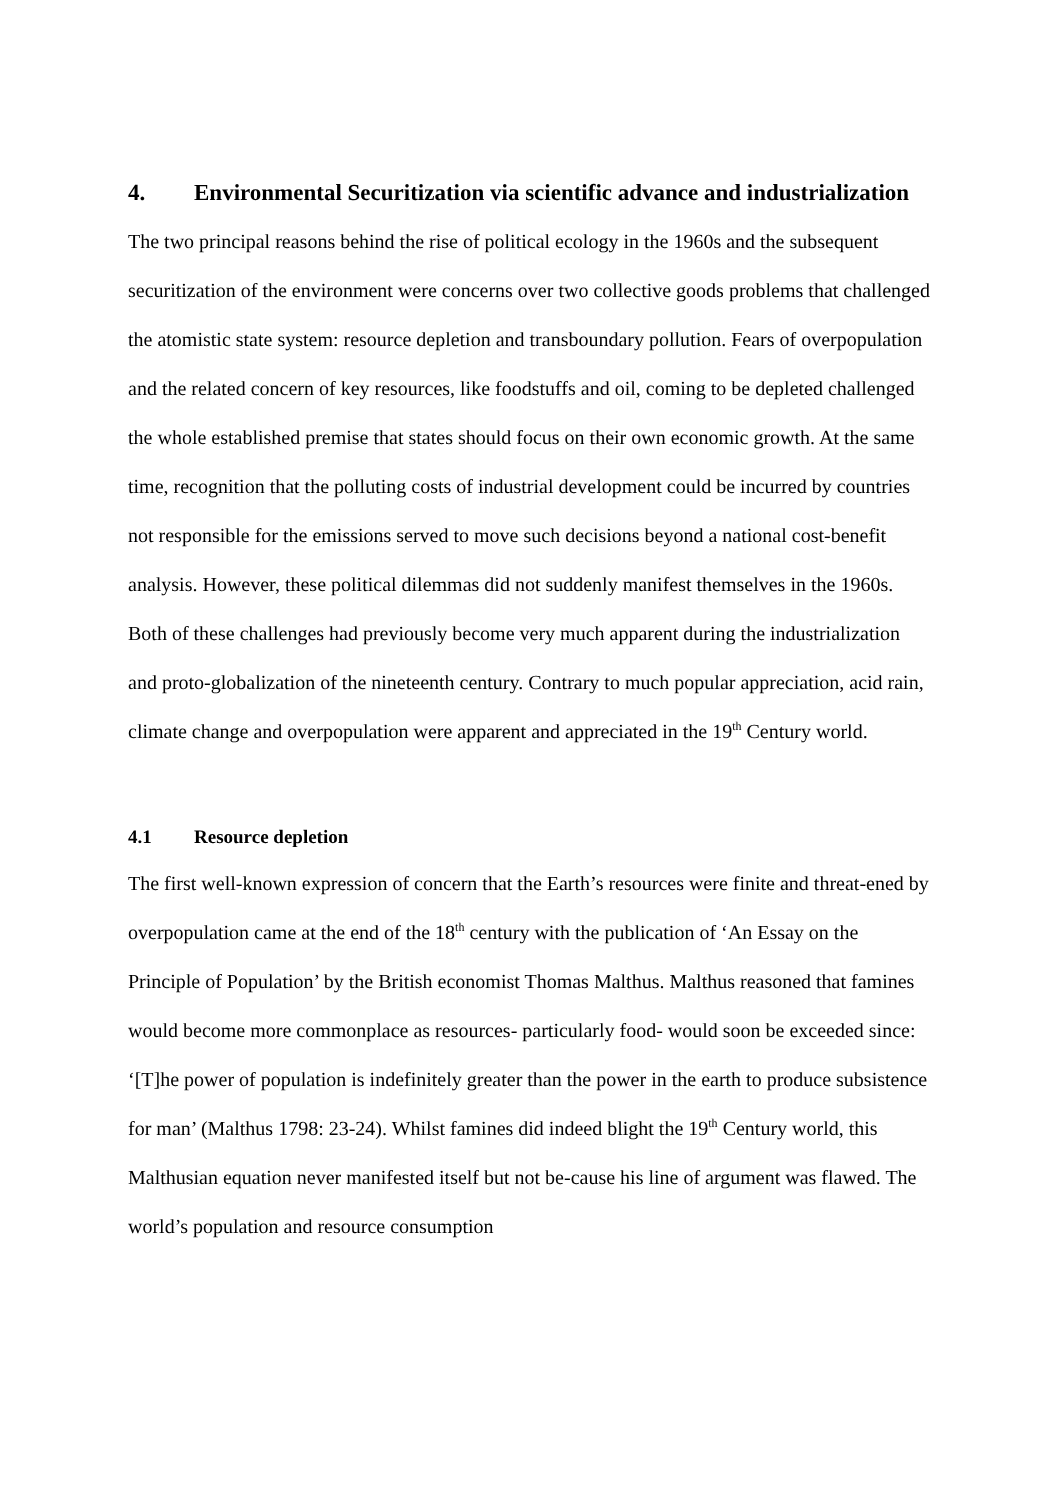4. Environmental Securitization via scientific advance and industrialization
The two principal reasons behind the rise of political ecology in the 1960s and the subsequent securitization of the environment were concerns over two collective goods problems that challenged the atomistic state system: resource depletion and transboundary pollution. Fears of overpopulation and the related concern of key resources, like foodstuffs and oil, coming to be depleted challenged the whole established premise that states should focus on their own economic growth. At the same time, recognition that the polluting costs of industrial development could be incurred by countries not responsible for the emissions served to move such decisions beyond a national cost-benefit analysis. However, these political dilemmas did not suddenly manifest themselves in the 1960s. Both of these challenges had previously become very much apparent during the industrialization and proto-globalization of the nineteenth century. Contrary to much popular appreciation, acid rain, climate change and overpopulation were apparent and appreciated in the 19<sup>th</sup> Century world.
4.1 Resource depletion
The first well-known expression of concern that the Earth’s resources were finite and threat-ened by overpopulation came at the end of the 18<sup>th</sup> century with the publication of ‘An Essay on the Principle of Population’ by the British economist Thomas Malthus. Malthus reasoned that famines would become more commonplace as resources- particularly food- would soon be exceeded since: ‘[T]he power of population is indefinitely greater than the power in the earth to produce subsistence for man’ (Malthus 1798: 23-24). Whilst famines did indeed blight the 19<sup>th</sup> Century world, this Malthusian equation never manifested itself but not be-cause his line of argument was flawed. The world’s population and resource consumption